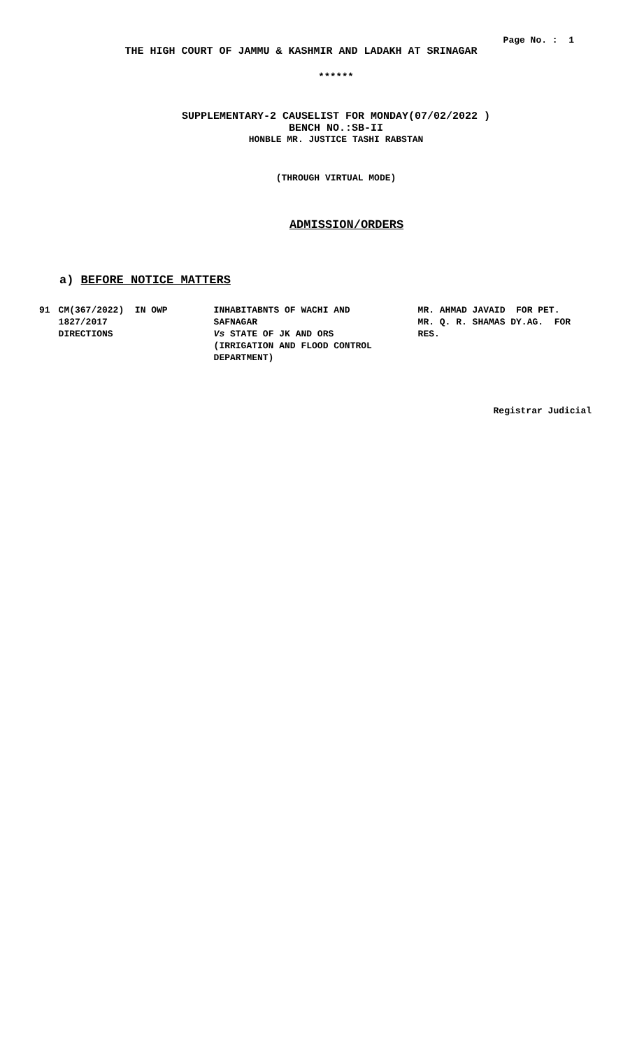Page No. : 1
THE HIGH COURT OF JAMMU & KASHMIR AND LADAKH AT SRINAGAR
******
SUPPLEMENTARY-2 CAUSELIST FOR MONDAY(07/02/2022 )
BENCH NO.:SB-II
HONBLE MR. JUSTICE TASHI RABSTAN
(THROUGH VIRTUAL MODE)
ADMISSION/ORDERS
a) BEFORE NOTICE MATTERS
| 91 | CM(367/2022) IN OWP 1827/2017 DIRECTIONS | INHABITABNTS OF WACHI AND SAFNAGAR Vs STATE OF JK AND ORS (IRRIGATION AND FLOOD CONTROL DEPARTMENT) | MR. AHMAD JAVAID FOR PET. MR. Q. R. SHAMAS DY.AG. FOR RES. |
Registrar Judicial